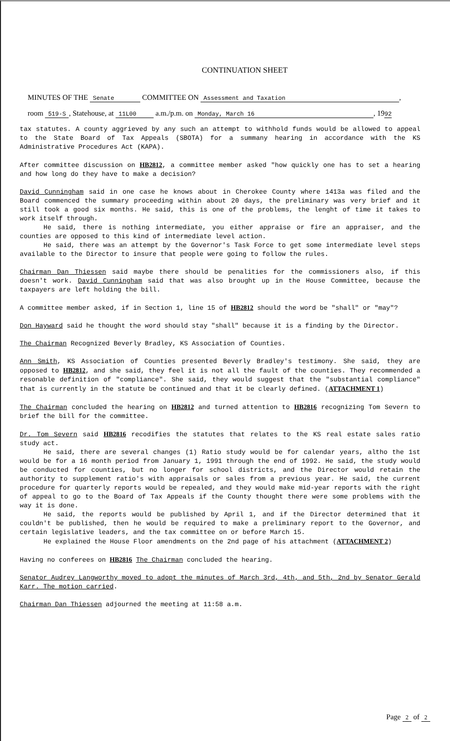CONTINUATION SHEET
MINUTES OF THE Senate COMMITTEE ON Assessment and Taxation,
room 519-S, Statehouse, at 11L00 a.m./p.m. on Monday, March 16, 1992
tax statutes. A county aggrieved by any such an attempt to withhold funds would be allowed to appeal to the State Board of Tax Appeals (SBOTA) for a summany hearing in accordance with the KS Administrative Procedures Act (KAPA).
After committee discussion on HB2812, a committee member asked "how quickly one has to set a hearing and how long do they have to make a decision?
David Cunningham said in one case he knows about in Cherokee County where 1413a was filed and the Board commenced the summary proceeding within about 20 days, the preliminary was very brief and it still took a good six months. He said, this is one of the problems, the lenght of time it takes to work itself through.
He said, there is nothing intermediate, you either appraise or fire an appraiser, and the counties are opposed to this kind of intermediate level action.
He said, there was an attempt by the Governor's Task Force to get some intermediate level steps available to the Director to insure that people were going to follow the rules.
Chairman Dan Thiessen said maybe there should be penalities for the commissioners also, if this doesn't work. David Cunningham said that was also brought up in the House Committee, because the taxpayers are left holding the bill.
A committee member asked, if in Section 1, line 15 of HB2812 should the word be "shall" or "may"?
Don Hayward said he thought the word should stay "shall" because it is a finding by the Director.
The Chairman Recognized Beverly Bradley, KS Association of Counties.
Ann Smith, KS Association of Counties presented Beverly Bradley's testimony. She said, they are opposed to HB2812, and she said, they feel it is not all the fault of the counties. They recommended a resonable definition of "compliance". She said, they would suggest that the "substantial compliance" that is currently in the statute be continued and that it be clearly defined. (ATTACHMENT 1)
The Chairman concluded the hearing on HB2812 and turned attention to HB2816 recognizing Tom Severn to brief the bill for the committee.
Dr. Tom Severn said HB2816 recodifies the statutes that relates to the KS real estate sales ratio study act.
He said, there are several changes (1) Ratio study would be for calendar years, altho the 1st would be for a 16 month period from January 1, 1991 through the end of 1992. He said, the study would be conducted for counties, but no longer for school districts, and the Director would retain the authority to supplement ratio's with appraisals or sales from a previous year. He said, the current procedure for quarterly reports would be repealed, and they would make mid-year reports with the right of appeal to go to the Board of Tax Appeals if the County thought there were some problems with the way it is done.
He said, the reports would be published by April 1, and if the Director determined that it couldn't be published, then he would be required to make a preliminary report to the Governor, and certain legislative leaders, and the tax committee on or before March 15.
He explained the House Floor amendments on the 2nd page of his attachment (ATTACHMENT 2)
Having no conferees on HB2816 The Chairman concluded the hearing.
Senator Audrey Langworthy moved to adopt the minutes of March 3rd, 4th, and 5th, 2nd by Senator Gerald Karr. The motion carried.
Chairman Dan Thiessen adjourned the meeting at 11:58 a.m.
Page 2 of 2